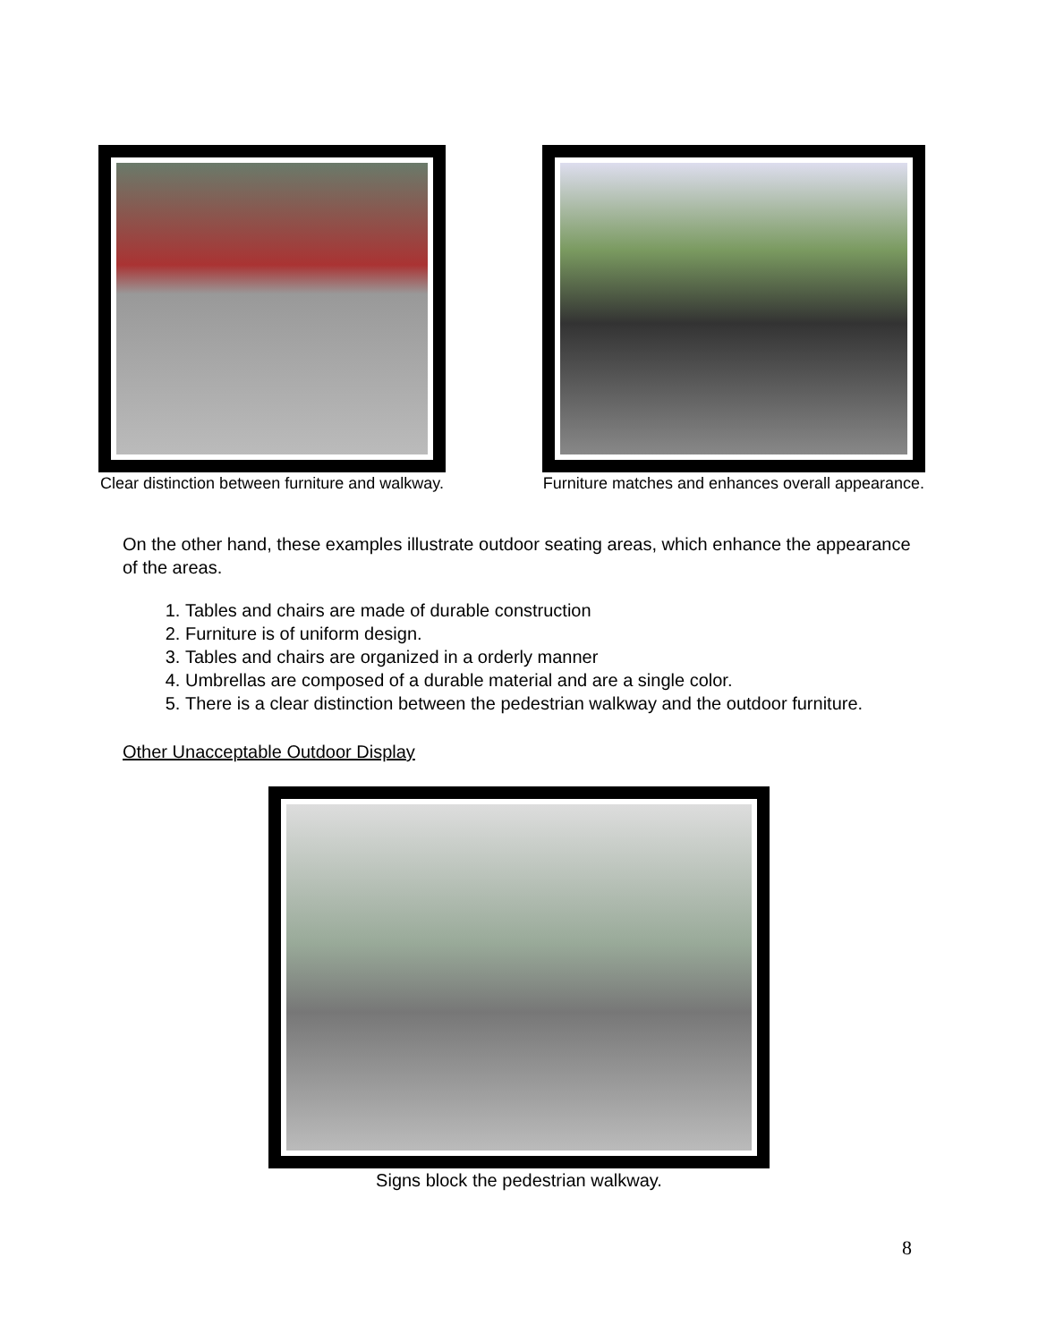Clear distinction between furniture and walkway.
Furniture matches and enhances overall appearance.
On the other hand, these examples illustrate outdoor seating areas, which enhance the appearance of the areas.
1. Tables and chairs are made of durable construction
2. Furniture is of uniform design.
3. Tables and chairs are organized in a orderly manner
4. Umbrellas are composed of a durable material and are a single color.
5. There is a clear distinction between the pedestrian walkway and the outdoor furniture.
Other Unacceptable Outdoor Display
Signs block the pedestrian walkway.
8